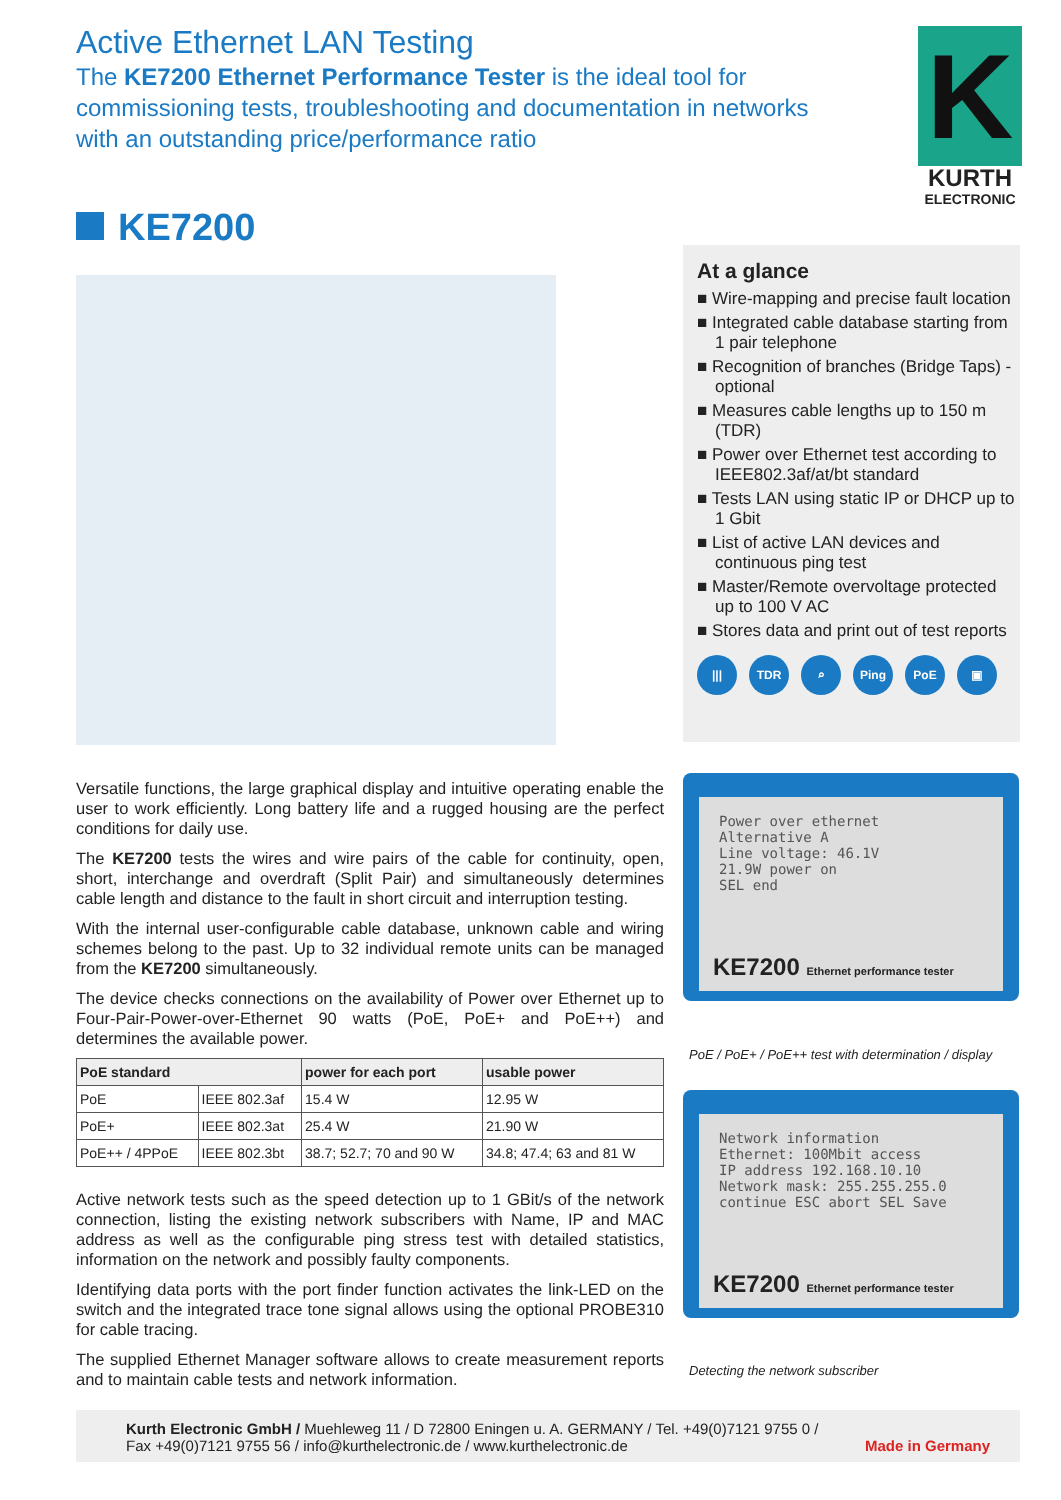Active Ethernet LAN Testing
The KE7200 Ethernet Performance Tester is the ideal tool for commissioning tests, troubleshooting and documentation in networks with an outstanding price/performance ratio
K
KURTH
ELECTRONIC
KE7200
At a glance
■ Wire-mapping and precise fault location
■ Integrated cable database starting from 1 pair telephone
■ Recognition of branches (Bridge Taps) - optional
■ Measures cable lengths up to 150 m (TDR)
■ Power over Ethernet test according to IEEE802.3af/at/bt standard
■ Tests LAN using static IP or DHCP up to 1 Gbit
■ List of active LAN devices and continuous ping test
■ Master/Remote overvoltage protected up to 100 V AC
■ Stores data and print out of test reports
||| TDR ⌕ Ping PoE ▣
Versatile functions, the large graphical display and intuitive operating enable the user to work efficiently. Long battery life and a rugged housing are the perfect conditions for daily use.
The KE7200 tests the wires and wire pairs of the cable for continuity, open, short, interchange and overdraft (Split Pair) and simultaneously determines cable length and distance to the fault in short circuit and interruption testing.
With the internal user-configurable cable database, unknown cable and wiring schemes belong to the past. Up to 32 individual remote units can be managed from the KE7200 simultaneously.
The device checks connections on the availability of Power over Ethernet up to Four-Pair-Power-over-Ethernet 90 watts (PoE, PoE+ and PoE++) and determines the available power.
| PoE standard | | power for each port | usable power |
| --- | --- | --- | --- |
| PoE | IEEE 802.3af | 15.4 W | 12.95 W |
| PoE+ | IEEE 802.3at | 25.4 W | 21.90 W |
| PoE++ / 4PPoE | IEEE 802.3bt | 38.7; 52.7; 70 and 90 W | 34.8; 47.4; 63 and 81 W |
Active network tests such as the speed detection up to 1 GBit/s of the network connection, listing the existing network subscribers with Name, IP and MAC address as well as the configurable ping stress test with detailed statistics, information on the network and possibly faulty components.
Identifying data ports with the port finder function activates the link-LED on the switch and the integrated trace tone signal allows using the optional PROBE310 for cable tracing.
The supplied Ethernet Manager software allows to create measurement reports and to maintain cable tests and network information.
Power over ethernet
Alternative A
Line voltage: 46.1V
21.9W power on
SEL end
KE7200 Ethernet performance tester
PoE / PoE+ / PoE++ test with determination / display
Network information
Ethernet: 100Mbit access
IP address 192.168.10.10
Network mask: 255.255.255.0
continue ESC abort SEL Save
KE7200 Ethernet performance tester
Detecting the network subscriber
Kurth Electronic GmbH / Muehleweg 11 / D 72800 Eningen u. A. GERMANY / Tel. +49(0)7121 9755 0 /
Fax +49(0)7121 9755 56 / info@kurthelectronic.de / www.kurthelectronic.de Made in Germany